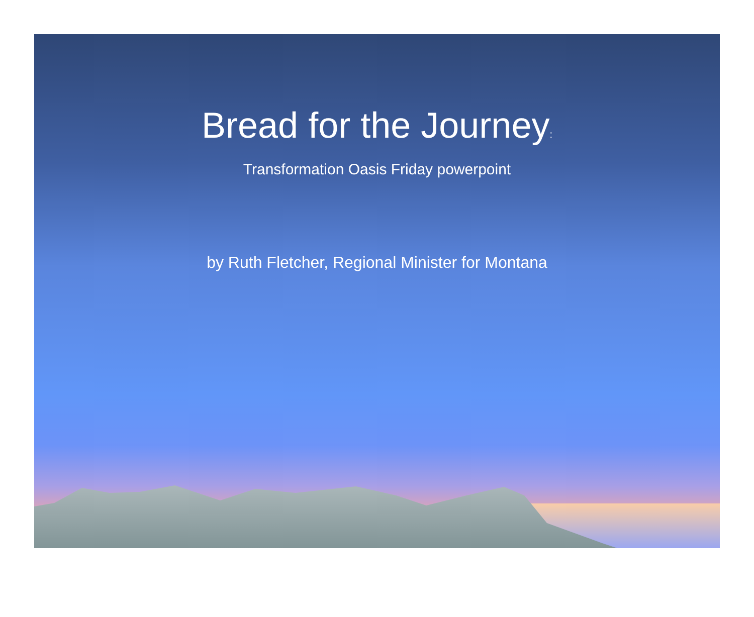Bread for the Journey:
Transformation Oasis Friday powerpoint
by Ruth Fletcher, Regional Minister for Montana